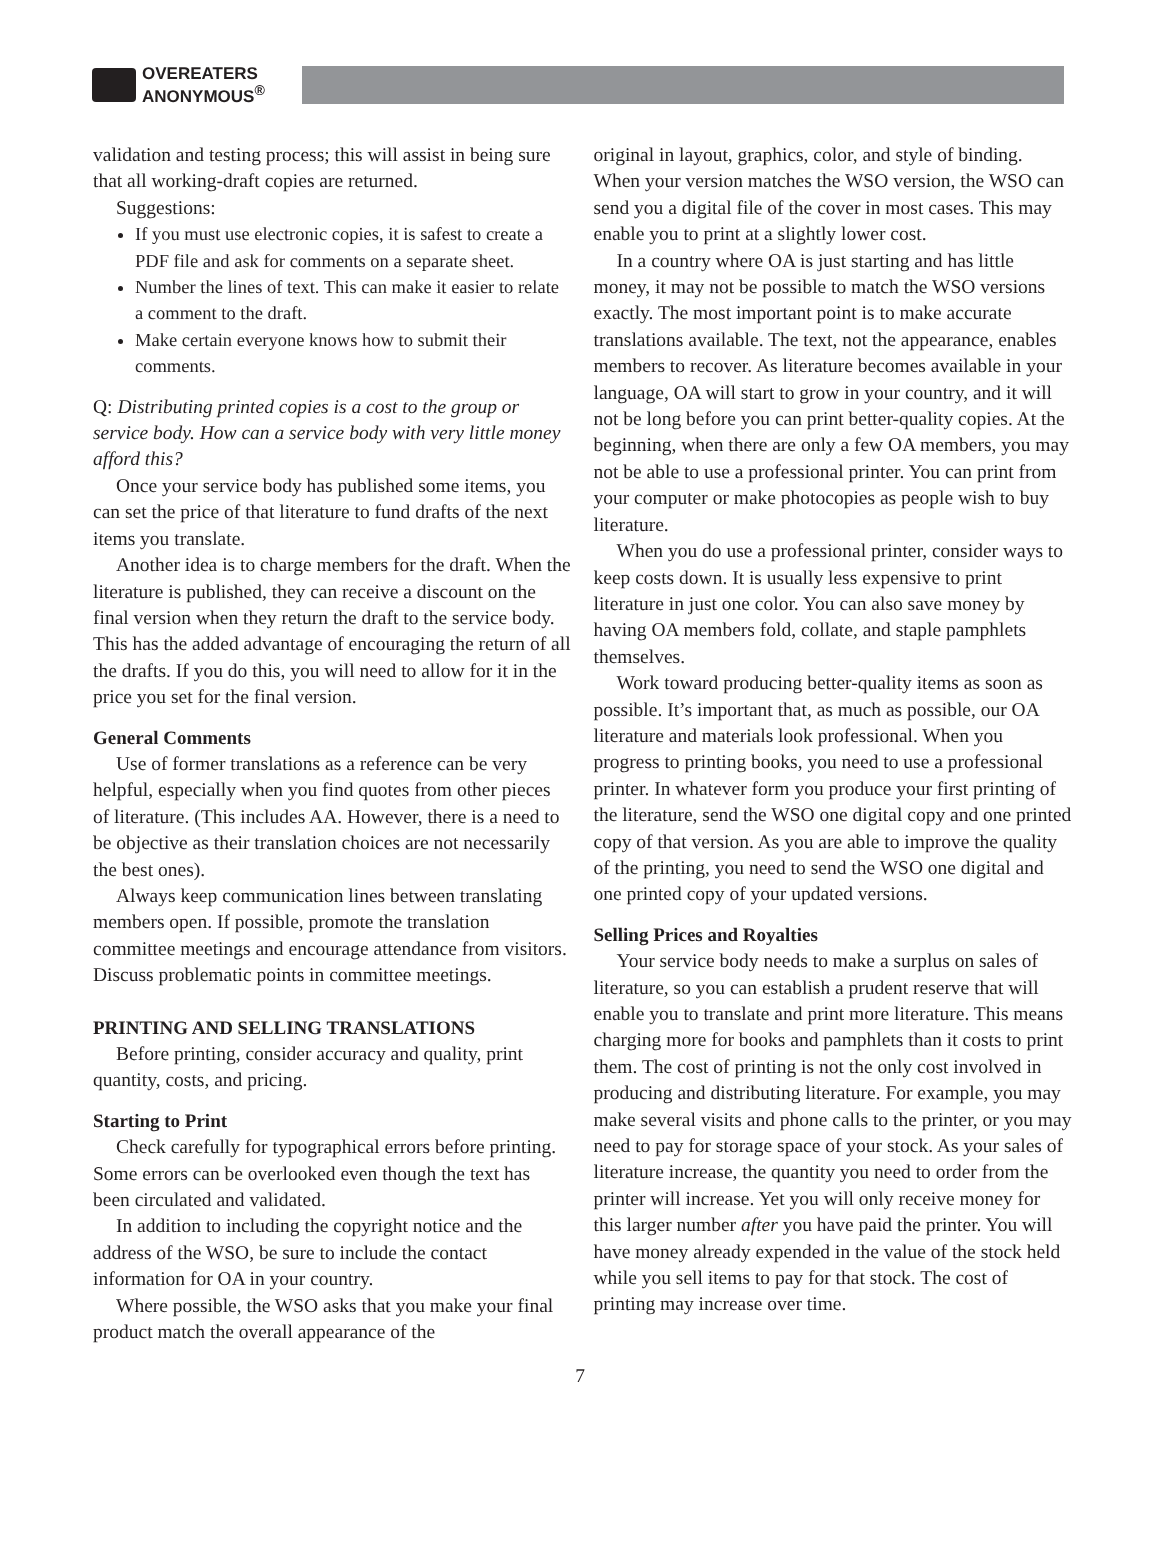OVEREATERS
ANONYMOUS<sup>®</sup>
validation and testing process; this will assist in being sure that all working-draft copies are returned.
Suggestions:
If you must use electronic copies, it is safest to create a PDF file and ask for comments on a separate sheet.
Number the lines of text. This can make it easier to relate a comment to the draft.
Make certain everyone knows how to submit their comments.
Q: Distributing printed copies is a cost to the group or service body. How can a service body with very little money afford this?
Once your service body has published some items, you can set the price of that literature to fund drafts of the next items you translate.
Another idea is to charge members for the draft. When the literature is published, they can receive a discount on the final version when they return the draft to the service body. This has the added advantage of encouraging the return of all the drafts. If you do this, you will need to allow for it in the price you set for the final version.
General Comments
Use of former translations as a reference can be very helpful, especially when you find quotes from other pieces of literature. (This includes AA. However, there is a need to be objective as their translation choices are not necessarily the best ones).
Always keep communication lines between translating members open. If possible, promote the translation committee meetings and encourage attendance from visitors. Discuss problematic points in committee meetings.
PRINTING AND SELLING TRANSLATIONS
Before printing, consider accuracy and quality, print quantity, costs, and pricing.
Starting to Print
Check carefully for typographical errors before printing. Some errors can be overlooked even though the text has been circulated and validated.
In addition to including the copyright notice and the address of the WSO, be sure to include the contact information for OA in your country.
Where possible, the WSO asks that you make your final product match the overall appearance of the
original in layout, graphics, color, and style of binding. When your version matches the WSO version, the WSO can send you a digital file of the cover in most cases. This may enable you to print at a slightly lower cost.
In a country where OA is just starting and has little money, it may not be possible to match the WSO versions exactly. The most important point is to make accurate translations available. The text, not the appearance, enables members to recover. As literature becomes available in your language, OA will start to grow in your country, and it will not be long before you can print better-quality copies. At the beginning, when there are only a few OA members, you may not be able to use a professional printer. You can print from your computer or make photocopies as people wish to buy literature.
When you do use a professional printer, consider ways to keep costs down. It is usually less expensive to print literature in just one color. You can also save money by having OA members fold, collate, and staple pamphlets themselves.
Work toward producing better-quality items as soon as possible. It’s important that, as much as possible, our OA literature and materials look professional. When you progress to printing books, you need to use a professional printer. In whatever form you produce your first printing of the literature, send the WSO one digital copy and one printed copy of that version. As you are able to improve the quality of the printing, you need to send the WSO one digital and one printed copy of your updated versions.
Selling Prices and Royalties
Your service body needs to make a surplus on sales of literature, so you can establish a prudent reserve that will enable you to translate and print more literature. This means charging more for books and pamphlets than it costs to print them. The cost of printing is not the only cost involved in producing and distributing literature. For example, you may make several visits and phone calls to the printer, or you may need to pay for storage space of your stock. As your sales of literature increase, the quantity you need to order from the printer will increase. Yet you will only receive money for this larger number after you have paid the printer. You will have money already expended in the value of the stock held while you sell items to pay for that stock. The cost of printing may increase over time.
7